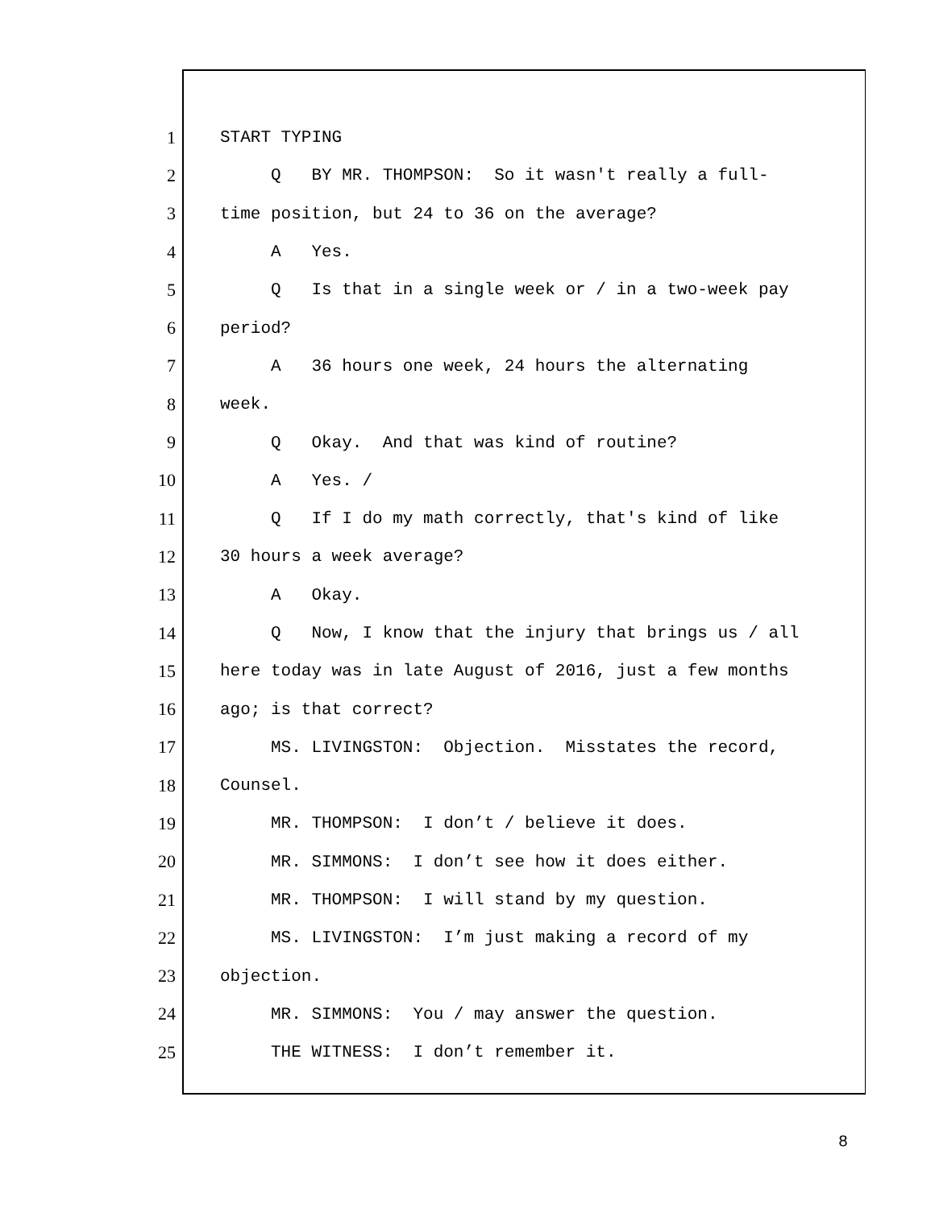1 START TYPING
2 Q BY MR. THOMPSON: So it wasn't really a full-
3 time position, but 24 to 36 on the average?
4 A Yes.
5 Q Is that in a single week or / in a two-week pay
6 period?
7 A 36 hours one week, 24 hours the alternating
8 week.
9 Q Okay. And that was kind of routine?
10 A Yes. /
11 Q If I do my math correctly, that's kind of like
12 30 hours a week average?
13 A Okay.
14 Q Now, I know that the injury that brings us / all
15 here today was in late August of 2016, just a few months
16 ago; is that correct?
17 MS. LIVINGSTON: Objection. Misstates the record,
18 Counsel.
19 MR. THOMPSON: I don’t / believe it does.
20 MR. SIMMONS: I don’t see how it does either.
21 MR. THOMPSON: I will stand by my question.
22 MS. LIVINGSTON: I’m just making a record of my
23 objection.
24 MR. SIMMONS: You / may answer the question.
25 THE WITNESS: I don’t remember it.
8